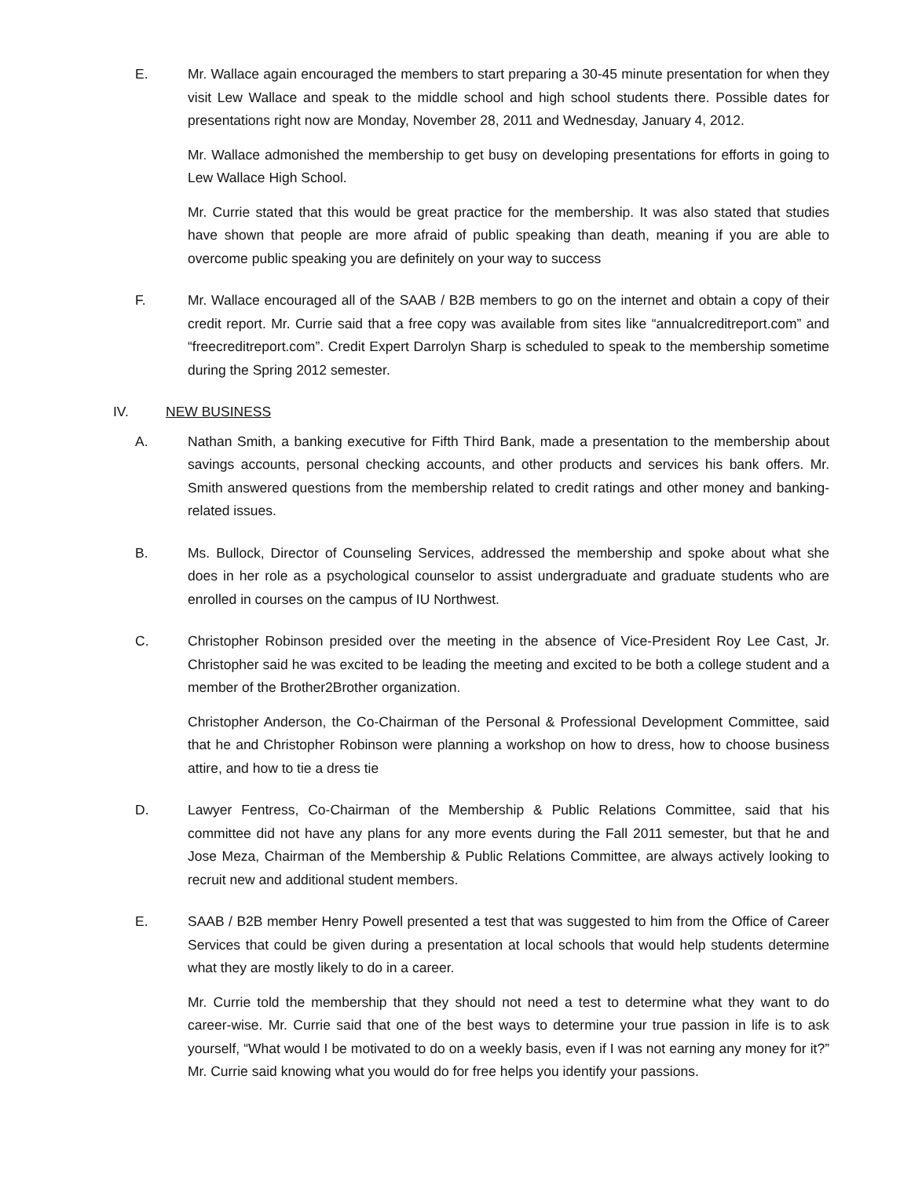E. Mr. Wallace again encouraged the members to start preparing a 30-45 minute presentation for when they visit Lew Wallace and speak to the middle school and high school students there. Possible dates for presentations right now are Monday, November 28, 2011 and Wednesday, January 4, 2012.
Mr. Wallace admonished the membership to get busy on developing presentations for efforts in going to Lew Wallace High School.
Mr. Currie stated that this would be great practice for the membership. It was also stated that studies have shown that people are more afraid of public speaking than death, meaning if you are able to overcome public speaking you are definitely on your way to success
F. Mr. Wallace encouraged all of the SAAB / B2B members to go on the internet and obtain a copy of their credit report. Mr. Currie said that a free copy was available from sites like “annualcreditreport.com” and “freecreditreport.com”. Credit Expert Darrolyn Sharp is scheduled to speak to the membership sometime during the Spring 2012 semester.
IV. NEW BUSINESS
A. Nathan Smith, a banking executive for Fifth Third Bank, made a presentation to the membership about savings accounts, personal checking accounts, and other products and services his bank offers. Mr. Smith answered questions from the membership related to credit ratings and other money and banking-related issues.
B. Ms. Bullock, Director of Counseling Services, addressed the membership and spoke about what she does in her role as a psychological counselor to assist undergraduate and graduate students who are enrolled in courses on the campus of IU Northwest.
C. Christopher Robinson presided over the meeting in the absence of Vice-President Roy Lee Cast, Jr. Christopher said he was excited to be leading the meeting and excited to be both a college student and a member of the Brother2Brother organization.
Christopher Anderson, the Co-Chairman of the Personal & Professional Development Committee, said that he and Christopher Robinson were planning a workshop on how to dress, how to choose business attire, and how to tie a dress tie
D. Lawyer Fentress, Co-Chairman of the Membership & Public Relations Committee, said that his committee did not have any plans for any more events during the Fall 2011 semester, but that he and Jose Meza, Chairman of the Membership & Public Relations Committee, are always actively looking to recruit new and additional student members.
E. SAAB / B2B member Henry Powell presented a test that was suggested to him from the Office of Career Services that could be given during a presentation at local schools that would help students determine what they are mostly likely to do in a career.
Mr. Currie told the membership that they should not need a test to determine what they want to do career-wise. Mr. Currie said that one of the best ways to determine your true passion in life is to ask yourself, “What would I be motivated to do on a weekly basis, even if I was not earning any money for it?” Mr. Currie said knowing what you would do for free helps you identify your passions.